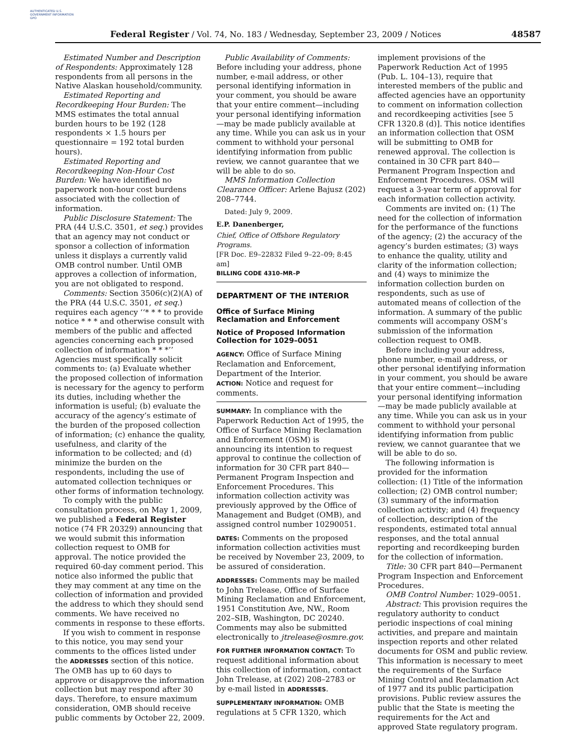AUTHENTICATED U.S. GOVERNMENT INFORMATION GPO
Federal Register / Vol. 74, No. 183 / Wednesday, September 23, 2009 / Notices 48587
Estimated Number and Description of Respondents: Approximately 128 respondents from all persons in the Native Alaskan household/community.
Estimated Reporting and Recordkeeping Hour Burden: The MMS estimates the total annual burden hours to be 192 (128 respondents × 1.5 hours per questionnaire = 192 total burden hours).
Estimated Reporting and Recordkeeping Non-Hour Cost Burden: We have identified no paperwork non-hour cost burdens associated with the collection of information.
Public Disclosure Statement: The PRA (44 U.S.C. 3501, et seq.) provides that an agency may not conduct or sponsor a collection of information unless it displays a currently valid OMB control number. Until OMB approves a collection of information, you are not obligated to respond.
Comments: Section 3506(c)(2)(A) of the PRA (44 U.S.C. 3501, et seq.) requires each agency ‘‘* * * to provide notice * * * and otherwise consult with members of the public and affected agencies concerning each proposed collection of information * * *’’ Agencies must specifically solicit comments to: (a) Evaluate whether the proposed collection of information is necessary for the agency to perform its duties, including whether the information is useful; (b) evaluate the accuracy of the agency’s estimate of the burden of the proposed collection of information; (c) enhance the quality, usefulness, and clarity of the information to be collected; and (d) minimize the burden on the respondents, including the use of automated collection techniques or other forms of information technology.
To comply with the public consultation process, on May 1, 2009, we published a Federal Register notice (74 FR 20329) announcing that we would submit this information collection request to OMB for approval. The notice provided the required 60-day comment period. This notice also informed the public that they may comment at any time on the collection of information and provided the address to which they should send comments. We have received no comments in response to these efforts.
If you wish to comment in response to this notice, you may send your comments to the offices listed under the ADDRESSES section of this notice. The OMB has up to 60 days to approve or disapprove the information collection but may respond after 30 days. Therefore, to ensure maximum consideration, OMB should receive public comments by October 22, 2009.
Public Availability of Comments: Before including your address, phone number, e-mail address, or other personal identifying information in your comment, you should be aware that your entire comment—including your personal identifying information—may be made publicly available at any time. While you can ask us in your comment to withhold your personal identifying information from public review, we cannot guarantee that we will be able to do so.
MMS Information Collection Clearance Officer: Arlene Bajusz (202) 208–7744.
Dated: July 9, 2009.
E.P. Danenberger,
Chief, Office of Offshore Regulatory Programs.
[FR Doc. E9–22832 Filed 9–22–09; 8:45 am]
BILLING CODE 4310–MR–P
DEPARTMENT OF THE INTERIOR
Office of Surface Mining Reclamation and Enforcement
Notice of Proposed Information Collection for 1029–0051
AGENCY: Office of Surface Mining Reclamation and Enforcement, Department of the Interior.
ACTION: Notice and request for comments.
SUMMARY: In compliance with the Paperwork Reduction Act of 1995, the Office of Surface Mining Reclamation and Enforcement (OSM) is announcing its intention to request approval to continue the collection of information for 30 CFR part 840—Permanent Program Inspection and Enforcement Procedures. This information collection activity was previously approved by the Office of Management and Budget (OMB), and assigned control number 10290051.
DATES: Comments on the proposed information collection activities must be received by November 23, 2009, to be assured of consideration.
ADDRESSES: Comments may be mailed to John Trelease, Office of Surface Mining Reclamation and Enforcement, 1951 Constitution Ave, NW., Room 202–SIB, Washington, DC 20240. Comments may also be submitted electronically to jtrelease@osmre.gov.
FOR FURTHER INFORMATION CONTACT: To request additional information about this collection of information, contact John Trelease, at (202) 208–2783 or by e-mail listed in ADDRESSES.
SUPPLEMENTARY INFORMATION: OMB regulations at 5 CFR 1320, which
implement provisions of the Paperwork Reduction Act of 1995 (Pub. L. 104–13), require that interested members of the public and affected agencies have an opportunity to comment on information collection and recordkeeping activities [see 5 CFR 1320.8 (d)]. This notice identifies an information collection that OSM will be submitting to OMB for renewed approval. The collection is contained in 30 CFR part 840—Permanent Program Inspection and Enforcement Procedures. OSM will request a 3-year term of approval for each information collection activity.
Comments are invited on: (1) The need for the collection of information for the performance of the functions of the agency; (2) the accuracy of the agency’s burden estimates; (3) ways to enhance the quality, utility and clarity of the information collection; and (4) ways to minimize the information collection burden on respondents, such as use of automated means of collection of the information. A summary of the public comments will accompany OSM’s submission of the information collection request to OMB.
Before including your address, phone number, e-mail address, or other personal identifying information in your comment, you should be aware that your entire comment—including your personal identifying information—may be made publicly available at any time. While you can ask us in your comment to withhold your personal identifying information from public review, we cannot guarantee that we will be able to do so.
The following information is provided for the information collection: (1) Title of the information collection; (2) OMB control number; (3) summary of the information collection activity; and (4) frequency of collection, description of the respondents, estimated total annual responses, and the total annual reporting and recordkeeping burden for the collection of information.
Title: 30 CFR part 840—Permanent Program Inspection and Enforcement Procedures.
OMB Control Number: 1029–0051.
Abstract: This provision requires the regulatory authority to conduct periodic inspections of coal mining activities, and prepare and maintain inspection reports and other related documents for OSM and public review. This information is necessary to meet the requirements of the Surface Mining Control and Reclamation Act of 1977 and its public participation provisions. Public review assures the public that the State is meeting the requirements for the Act and approved State regulatory program.